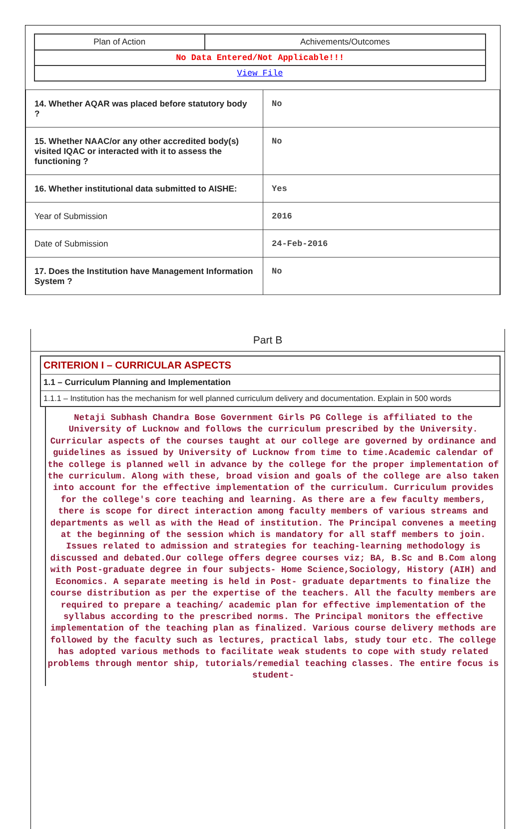| Plan of Action | Achivements/Outcomes |
| No Data Entered/Not Applicable!!! | |
| View File | |
| 14. Whether AQAR was placed before statutory body ? | No |
| 15. Whether NAAC/or any other accredited body(s) visited IQAC or interacted with it to assess the functioning ? | No |
| 16. Whether institutional data submitted to AISHE: | Yes |
| Year of Submission | 2016 |
| Date of Submission | 24-Feb-2016 |
| 17. Does the Institution have Management Information System ? | No |
Part B
CRITERION I – CURRICULAR ASPECTS
1.1 – Curriculum Planning and Implementation
1.1.1 – Institution has the mechanism for well planned curriculum delivery and documentation. Explain in 500 words
Netaji Subhash Chandra Bose Government Girls PG College is affiliated to the University of Lucknow and follows the curriculum prescribed by the University. Curricular aspects of the courses taught at our college are governed by ordinance and guidelines as issued by University of Lucknow from time to time.Academic calendar of the college is planned well in advance by the college for the proper implementation of the curriculum. Along with these, broad vision and goals of the college are also taken into account for the effective implementation of the curriculum. Curriculum provides for the college's core teaching and learning. As there are a few faculty members, there is scope for direct interaction among faculty members of various streams and departments as well as with the Head of institution. The Principal convenes a meeting at the beginning of the session which is mandatory for all staff members to join. Issues related to admission and strategies for teaching-learning methodology is discussed and debated.Our college offers degree courses viz; BA, B.Sc and B.Com along with Post-graduate degree in four subjects- Home Science,Sociology, History (AIH) and Economics. A separate meeting is held in Post- graduate departments to finalize the course distribution as per the expertise of the teachers. All the faculty members are required to prepare a teaching/ academic plan for effective implementation of the syllabus according to the prescribed norms. The Principal monitors the effective implementation of the teaching plan as finalized. Various course delivery methods are followed by the faculty such as lectures, practical labs, study tour etc. The college has adopted various methods to facilitate weak students to cope with study related problems through mentor ship, tutorials/remedial teaching classes. The entire focus is student-